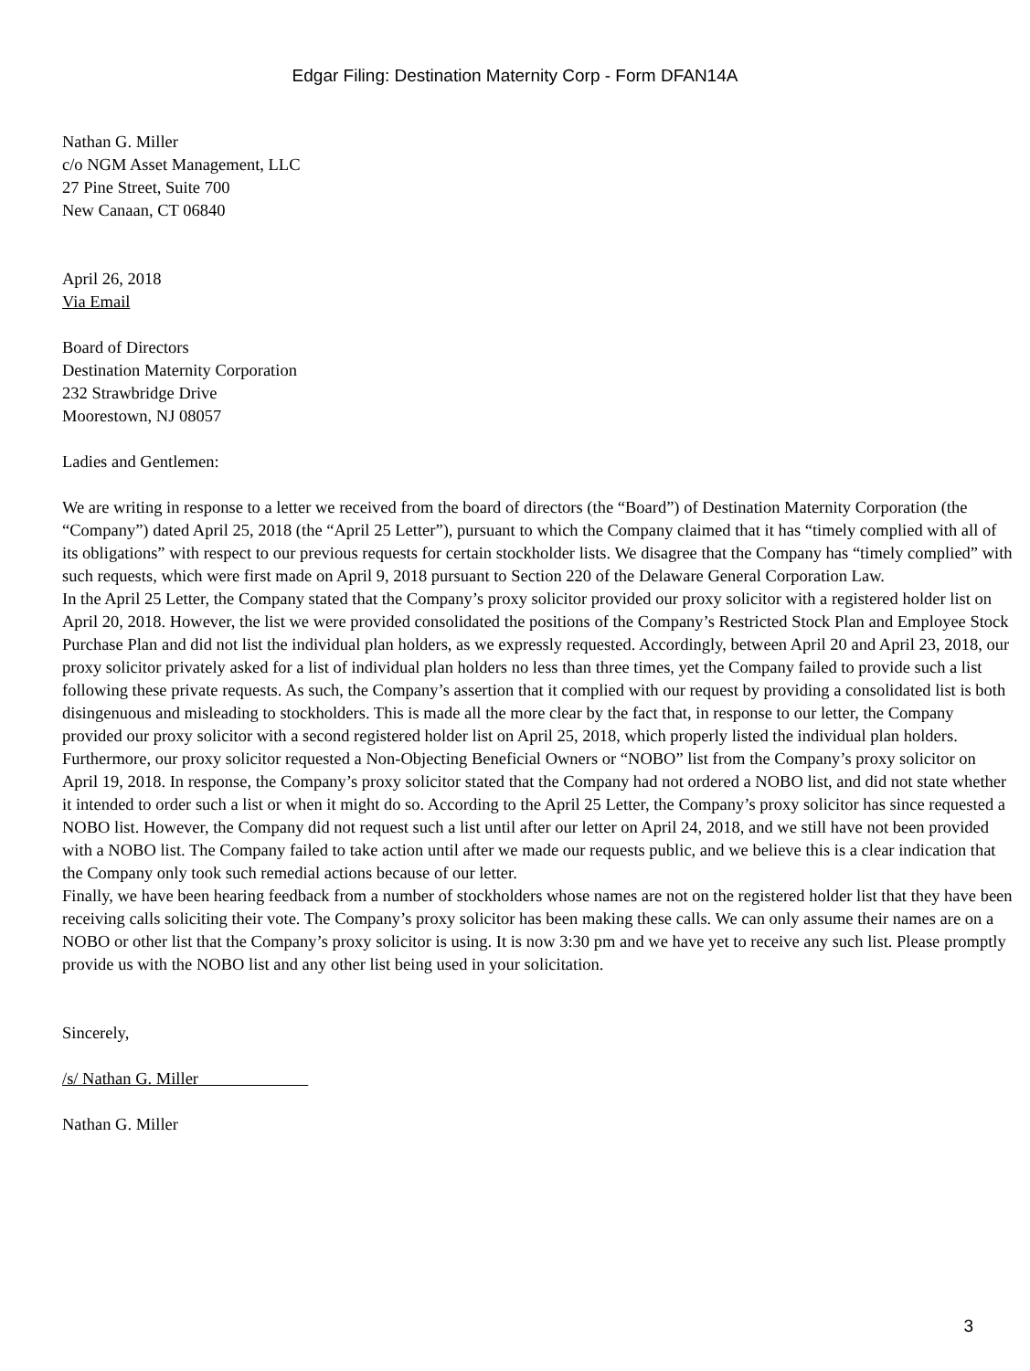Edgar Filing: Destination Maternity Corp - Form DFAN14A
Nathan G. Miller
c/o NGM Asset Management, LLC
27 Pine Street, Suite 700
New Canaan, CT 06840
April 26, 2018
Via Email
Board of Directors
Destination Maternity Corporation
232 Strawbridge Drive
Moorestown, NJ 08057
Ladies and Gentlemen:
We are writing in response to a letter we received from the board of directors (the “Board”) of Destination Maternity Corporation (the “Company”) dated April 25, 2018 (the “April 25 Letter”), pursuant to which the Company claimed that it has “timely complied with all of its obligations” with respect to our previous requests for certain stockholder lists. We disagree that the Company has “timely complied” with such requests, which were first made on April 9, 2018 pursuant to Section 220 of the Delaware General Corporation Law.
In the April 25 Letter, the Company stated that the Company’s proxy solicitor provided our proxy solicitor with a registered holder list on April 20, 2018. However, the list we were provided consolidated the positions of the Company’s Restricted Stock Plan and Employee Stock Purchase Plan and did not list the individual plan holders, as we expressly requested. Accordingly, between April 20 and April 23, 2018, our proxy solicitor privately asked for a list of individual plan holders no less than three times, yet the Company failed to provide such a list following these private requests. As such, the Company’s assertion that it complied with our request by providing a consolidated list is both disingenuous and misleading to stockholders. This is made all the more clear by the fact that, in response to our letter, the Company provided our proxy solicitor with a second registered holder list on April 25, 2018, which properly listed the individual plan holders.
Furthermore, our proxy solicitor requested a Non-Objecting Beneficial Owners or “NOBO” list from the Company’s proxy solicitor on April 19, 2018. In response, the Company’s proxy solicitor stated that the Company had not ordered a NOBO list, and did not state whether it intended to order such a list or when it might do so. According to the April 25 Letter, the Company’s proxy solicitor has since requested a NOBO list. However, the Company did not request such a list until after our letter on April 24, 2018, and we still have not been provided with a NOBO list. The Company failed to take action until after we made our requests public, and we believe this is a clear indication that the Company only took such remedial actions because of our letter.
Finally, we have been hearing feedback from a number of stockholders whose names are not on the registered holder list that they have been receiving calls soliciting their vote. The Company’s proxy solicitor has been making these calls. We can only assume their names are on a NOBO or other list that the Company’s proxy solicitor is using. It is now 3:30 pm and we have yet to receive any such list. Please promptly provide us with the NOBO list and any other list being used in your solicitation.
Sincerely,
/s/ Nathan G. Miller
Nathan G. Miller
3